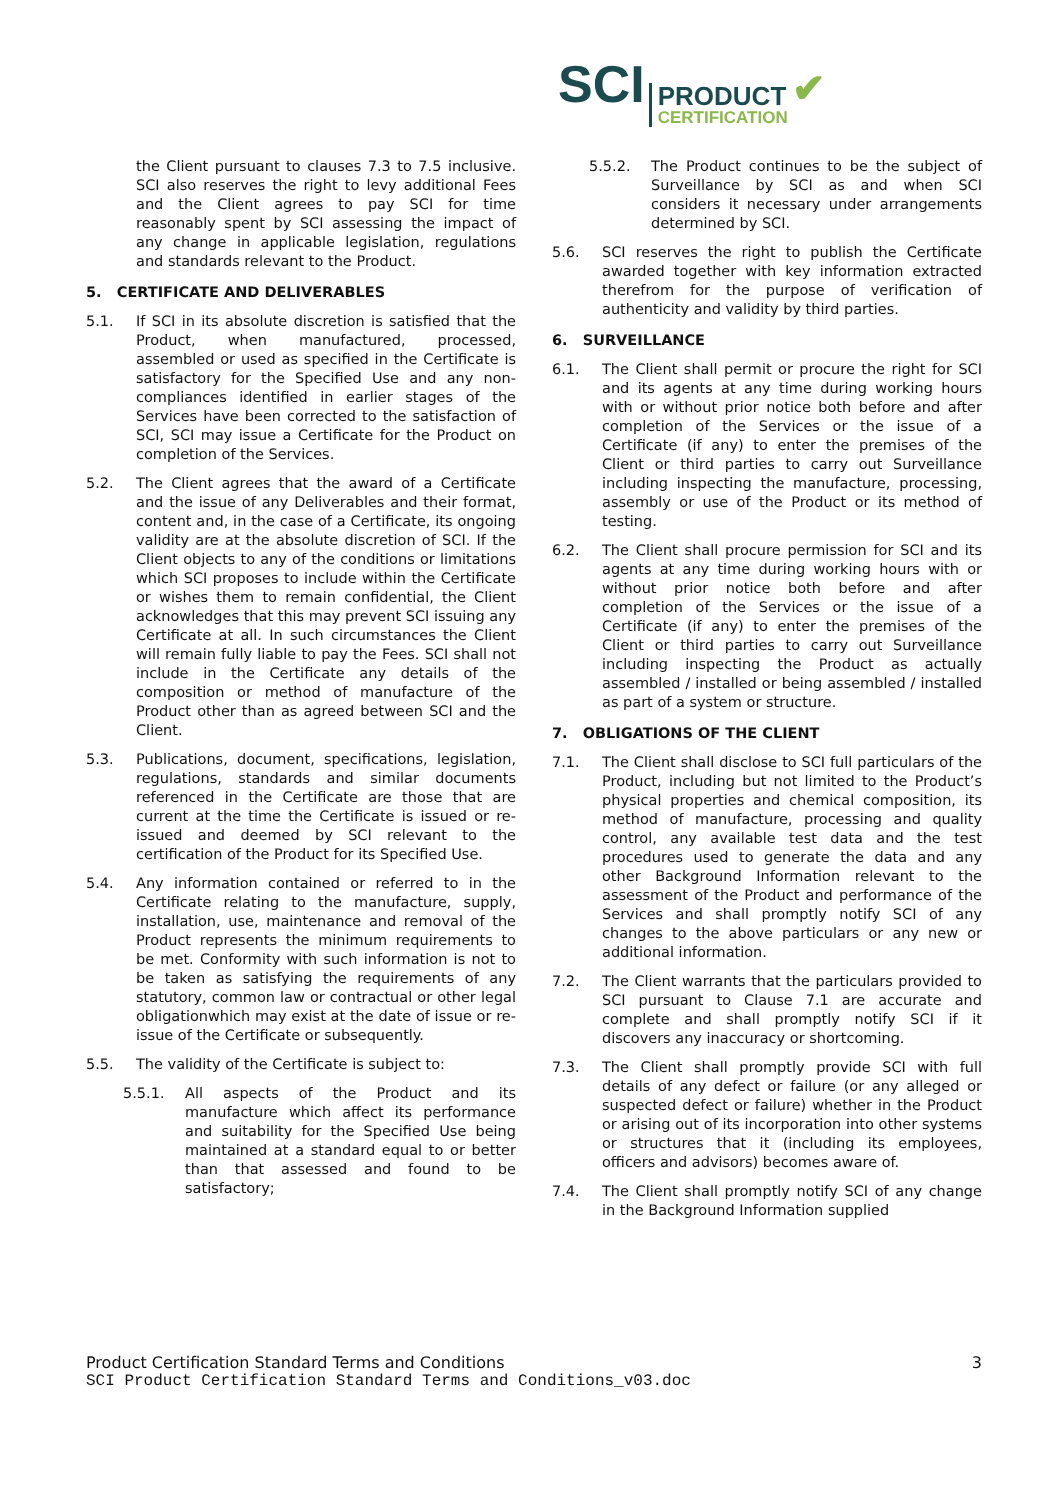SCI
PRODUCT
CERTIFICATION
✔
the Client pursuant to clauses 7.3 to 7.5 inclusive. SCI also reserves the right to levy additional Fees and the Client agrees to pay SCI for time reasonably spent by SCI assessing the impact of any change in applicable legislation, regulations and standards relevant to the Product.
5. CERTIFICATE AND DELIVERABLES
5.1. If SCI in its absolute discretion is satisfied that the Product, when manufactured, processed, assembled or used as specified in the Certificate is satisfactory for the Specified Use and any non-compliances identified in earlier stages of the Services have been corrected to the satisfaction of SCI, SCI may issue a Certificate for the Product on completion of the Services.
5.2. The Client agrees that the award of a Certificate and the issue of any Deliverables and their format, content and, in the case of a Certificate, its ongoing validity are at the absolute discretion of SCI. If the Client objects to any of the conditions or limitations which SCI proposes to include within the Certificate or wishes them to remain confidential, the Client acknowledges that this may prevent SCI issuing any Certificate at all. In such circumstances the Client will remain fully liable to pay the Fees. SCI shall not include in the Certificate any details of the composition or method of manufacture of the Product other than as agreed between SCI and the Client.
5.3. Publications, document, specifications, legislation, regulations, standards and similar documents referenced in the Certificate are those that are current at the time the Certificate is issued or re-issued and deemed by SCI relevant to the certification of the Product for its Specified Use.
5.4. Any information contained or referred to in the Certificate relating to the manufacture, supply, installation, use, maintenance and removal of the Product represents the minimum requirements to be met. Conformity with such information is not to be taken as satisfying the requirements of any statutory, common law or contractual or other legal obligationwhich may exist at the date of issue or re-issue of the Certificate or subsequently.
5.5. The validity of the Certificate is subject to:
5.5.1. All aspects of the Product and its manufacture which affect its performance and suitability for the Specified Use being maintained at a standard equal to or better than that assessed and found to be satisfactory;
5.5.2. The Product continues to be the subject of Surveillance by SCI as and when SCI considers it necessary under arrangements determined by SCI.
5.6. SCI reserves the right to publish the Certificate awarded together with key information extracted therefrom for the purpose of verification of authenticity and validity by third parties.
6. SURVEILLANCE
6.1. The Client shall permit or procure the right for SCI and its agents at any time during working hours with or without prior notice both before and after completion of the Services or the issue of a Certificate (if any) to enter the premises of the Client or third parties to carry out Surveillance including inspecting the manufacture, processing, assembly or use of the Product or its method of testing.
6.2. The Client shall procure permission for SCI and its agents at any time during working hours with or without prior notice both before and after completion of the Services or the issue of a Certificate (if any) to enter the premises of the Client or third parties to carry out Surveillance including inspecting the Product as actually assembled / installed or being assembled / installed as part of a system or structure.
7. OBLIGATIONS OF THE CLIENT
7.1. The Client shall disclose to SCI full particulars of the Product, including but not limited to the Product’s physical properties and chemical composition, its method of manufacture, processing and quality control, any available test data and the test procedures used to generate the data and any other Background Information relevant to the assessment of the Product and performance of the Services and shall promptly notify SCI of any changes to the above particulars or any new or additional information.
7.2. The Client warrants that the particulars provided to SCI pursuant to Clause 7.1 are accurate and complete and shall promptly notify SCI if it discovers any inaccuracy or shortcoming.
7.3. The Client shall promptly provide SCI with full details of any defect or failure (or any alleged or suspected defect or failure) whether in the Product or arising out of its incorporation into other systems or structures that it (including its employees, officers and advisors) becomes aware of.
7.4. The Client shall promptly notify SCI of any change in the Background Information supplied
Product Certification Standard Terms and Conditions 3
SCI Product Certification Standard Terms and Conditions_v03.doc